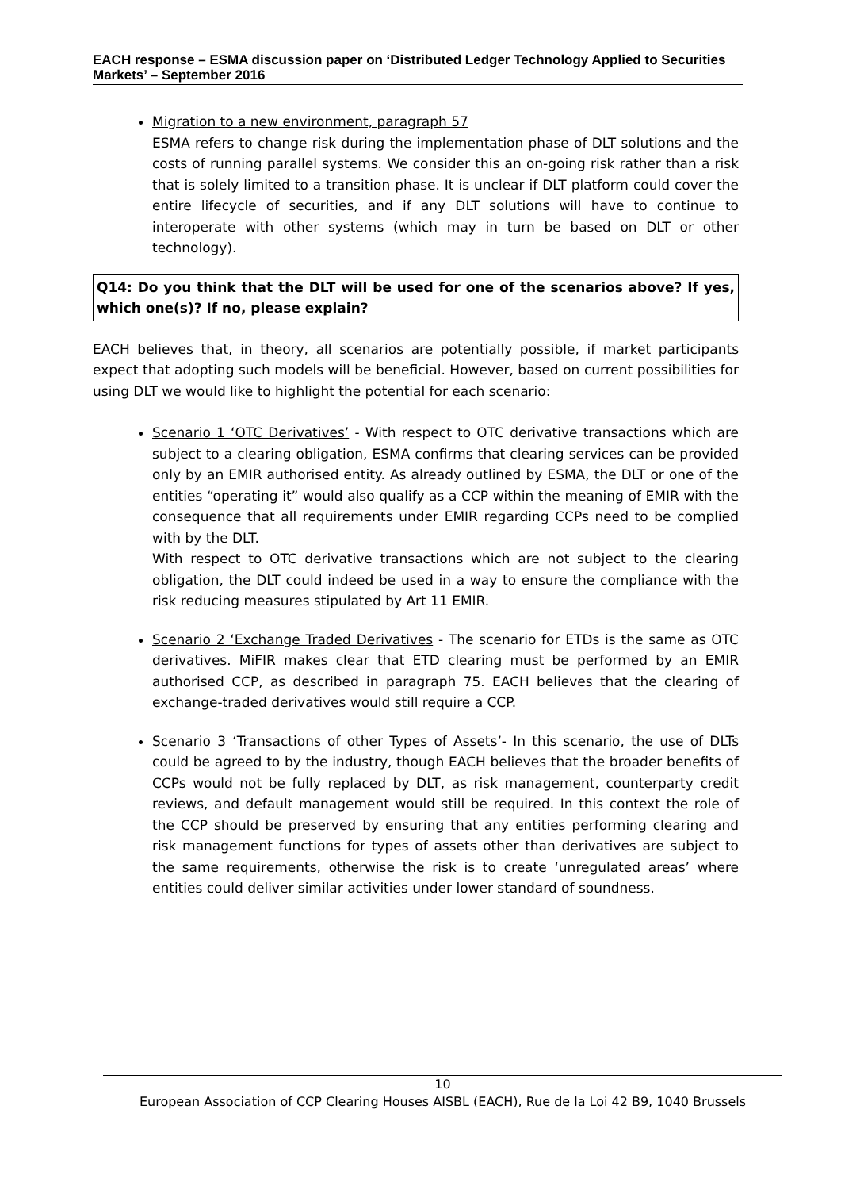EACH response – ESMA discussion paper on ‘Distributed Ledger Technology Applied to Securities Markets’ – September 2016
Migration to a new environment, paragraph 57
ESMA refers to change risk during the implementation phase of DLT solutions and the costs of running parallel systems. We consider this an on-going risk rather than a risk that is solely limited to a transition phase. It is unclear if DLT platform could cover the entire lifecycle of securities, and if any DLT solutions will have to continue to interoperate with other systems (which may in turn be based on DLT or other technology).
Q14: Do you think that the DLT will be used for one of the scenarios above? If yes, which one(s)? If no, please explain?
EACH believes that, in theory, all scenarios are potentially possible, if market participants expect that adopting such models will be beneficial. However, based on current possibilities for using DLT we would like to highlight the potential for each scenario:
Scenario 1 ‘OTC Derivatives’ - With respect to OTC derivative transactions which are subject to a clearing obligation, ESMA confirms that clearing services can be provided only by an EMIR authorised entity. As already outlined by ESMA, the DLT or one of the entities “operating it” would also qualify as a CCP within the meaning of EMIR with the consequence that all requirements under EMIR regarding CCPs need to be complied with by the DLT.
With respect to OTC derivative transactions which are not subject to the clearing obligation, the DLT could indeed be used in a way to ensure the compliance with the risk reducing measures stipulated by Art 11 EMIR.
Scenario 2 ‘Exchange Traded Derivatives - The scenario for ETDs is the same as OTC derivatives. MiFIR makes clear that ETD clearing must be performed by an EMIR authorised CCP, as described in paragraph 75. EACH believes that the clearing of exchange-traded derivatives would still require a CCP.
Scenario 3 ‘Transactions of other Types of Assets’- In this scenario, the use of DLTs could be agreed to by the industry, though EACH believes that the broader benefits of CCPs would not be fully replaced by DLT, as risk management, counterparty credit reviews, and default management would still be required. In this context the role of the CCP should be preserved by ensuring that any entities performing clearing and risk management functions for types of assets other than derivatives are subject to the same requirements, otherwise the risk is to create ‘unregulated areas’ where entities could deliver similar activities under lower standard of soundness.
10
European Association of CCP Clearing Houses AISBL (EACH), Rue de la Loi 42 B9, 1040 Brussels